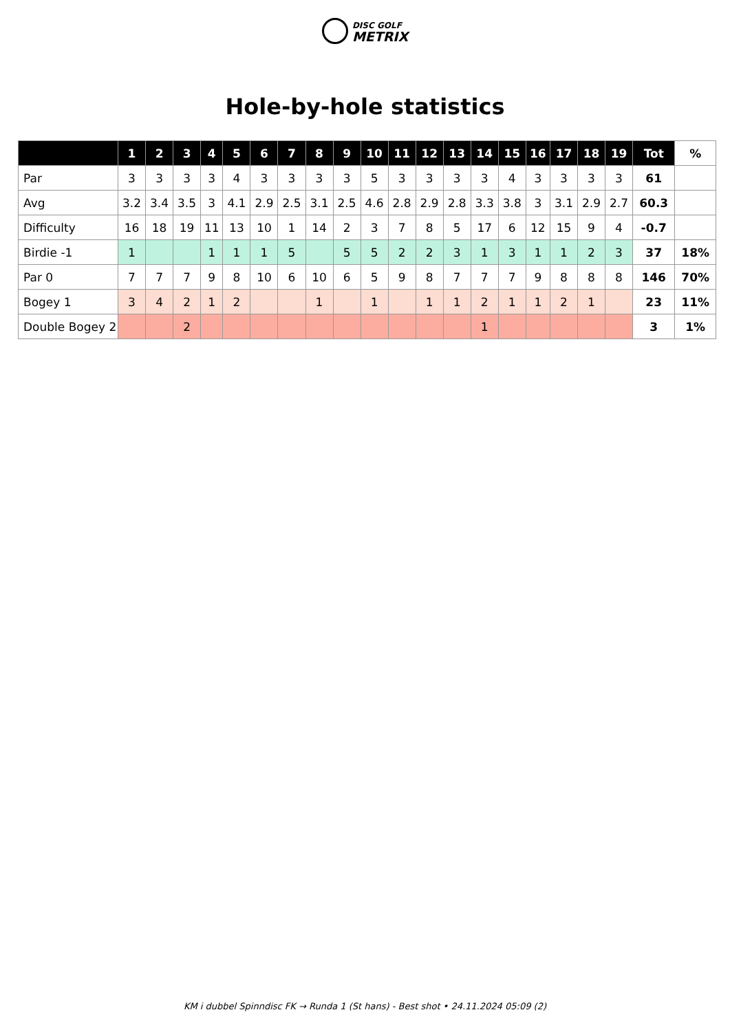DISC GOLF
METRIX
Hole-by-hole statistics
| | 1 | 2 | 3 | 4 | 5 | 6 | 7 | 8 | 9 | 10 | 11 | 12 | 13 | 14 | 15 | 16 | 17 | 18 | 19 | Tot | % |
| --- | --- | --- | --- | --- | --- | --- | --- | --- | --- | --- | --- | --- | --- | --- | --- | --- | --- | --- | --- | --- | --- |
| Par | 3 | 3 | 3 | 3 | 4 | 3 | 3 | 3 | 3 | 5 | 3 | 3 | 3 | 3 | 4 | 3 | 3 | 3 | 3 | 61 | |
| Avg | 3.2 | 3.4 | 3.5 | 3 | 4.1 | 2.9 | 2.5 | 3.1 | 2.5 | 4.6 | 2.8 | 2.9 | 2.8 | 3.3 | 3.8 | 3 | 3.1 | 2.9 | 2.7 | 60.3 | |
| Difficulty | 16 | 18 | 19 | 11 | 13 | 10 | 1 | 14 | 2 | 3 | 7 | 8 | 5 | 17 | 6 | 12 | 15 | 9 | 4 | -0.7 | |
| Birdie -1 | 1 | | | 1 | 1 | 1 | 5 | | 5 | 5 | 2 | 2 | 3 | 1 | 3 | 1 | 1 | 2 | 3 | 37 | 18% |
| Par 0 | 7 | 7 | 7 | 9 | 8 | 10 | 6 | 10 | 6 | 5 | 9 | 8 | 7 | 7 | 7 | 9 | 8 | 8 | 8 | 146 | 70% |
| Bogey 1 | 3 | 4 | 2 | 1 | 2 | | | 1 | | 1 | | 1 | 1 | 2 | 1 | 1 | 2 | 1 | | 23 | 11% |
| Double Bogey 2 | | | 2 | | | | | | | | | | | 1 | | | | | | 3 | 1% |
KM i dubbel Spinndisc FK → Runda 1 (St hans) - Best shot • 24.11.2024 05:09 (2)